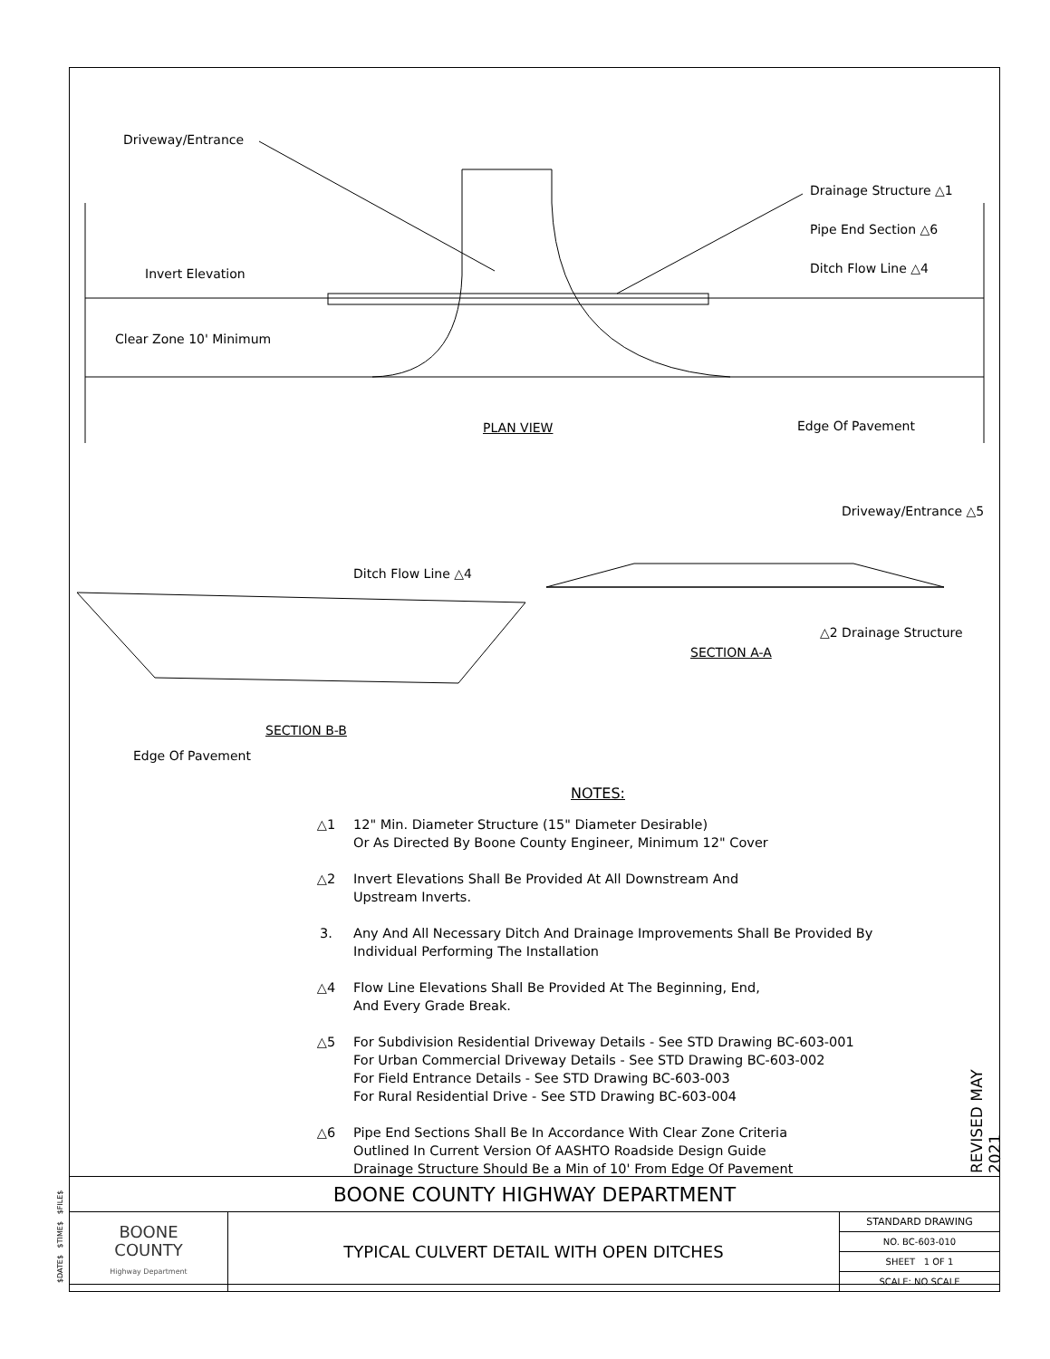Driveway/Entrance
Invert Elevation
Clear Zone 10' Minimum
Drainage Structure △1
Pipe End Section △6
Ditch Flow Line △4
Edge Of Pavement
PLAN VIEW
Driveway/Entrance △5
Ditch Flow Line △4
△2 Drainage Structure
SECTION A-A
SECTION B-B
Edge Of Pavement
NOTES:
△1 12" Min. Diameter Structure (15" Diameter Desirable)
Or As Directed By Boone County Engineer, Minimum 12" Cover
△2 Invert Elevations Shall Be Provided At All Downstream And
Upstream Inverts.
3. Any And All Necessary Ditch And Drainage Improvements Shall Be Provided By
Individual Performing The Installation
△4 Flow Line Elevations Shall Be Provided At The Beginning, End,
And Every Grade Break.
△5 For Subdivision Residential Driveway Details - See STD Drawing BC-603-001
For Urban Commercial Driveway Details - See STD Drawing BC-603-002
For Field Entrance Details - See STD Drawing BC-603-003
For Rural Residential Drive - See STD Drawing BC-603-004
△6 Pipe End Sections Shall Be In Accordance With Clear Zone Criteria
Outlined In Current Version Of AASHTO Roadside Design Guide
Drainage Structure Should Be a Min of 10' From Edge Of Pavement
REVISED MAY 2021
$DATE$ $TIME$ $FILE$
| BOONE COUNTY HIGHWAY DEPARTMENT | | |
| BOONE COUNTY Highway Department | TYPICAL CULVERT DETAIL WITH OPEN DITCHES | STANDARD DRAWING |
| | | NO. BC-603-010 |
| | | SHEET 1 OF 1 |
| | | SCALE: NO SCALE |